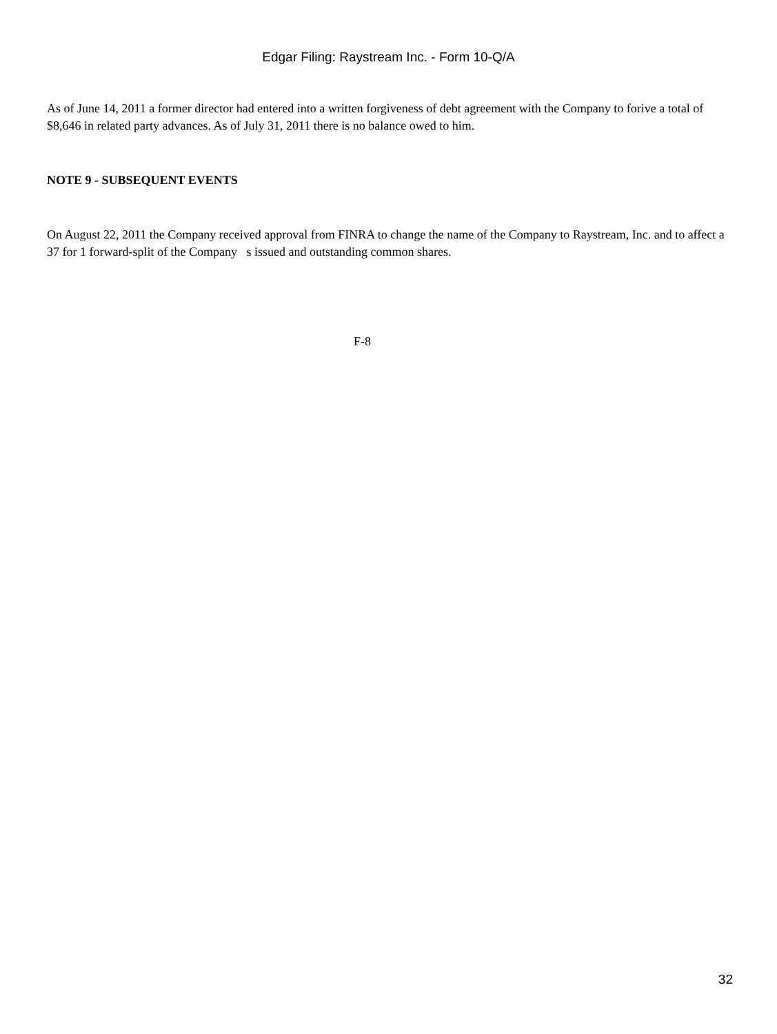Edgar Filing: Raystream Inc. - Form 10-Q/A
As of June 14, 2011 a former director had entered into a written forgiveness of debt agreement with the Company to forive a total of $8,646 in related party advances. As of July 31, 2011 there is no balance owed to him.
NOTE 9 - SUBSEQUENT EVENTS
On August 22, 2011 the Company received approval from FINRA to change the name of the Company to Raystream, Inc. and to affect a 37 for 1 forward-split of the Company s issued and outstanding common shares.
F-8
32